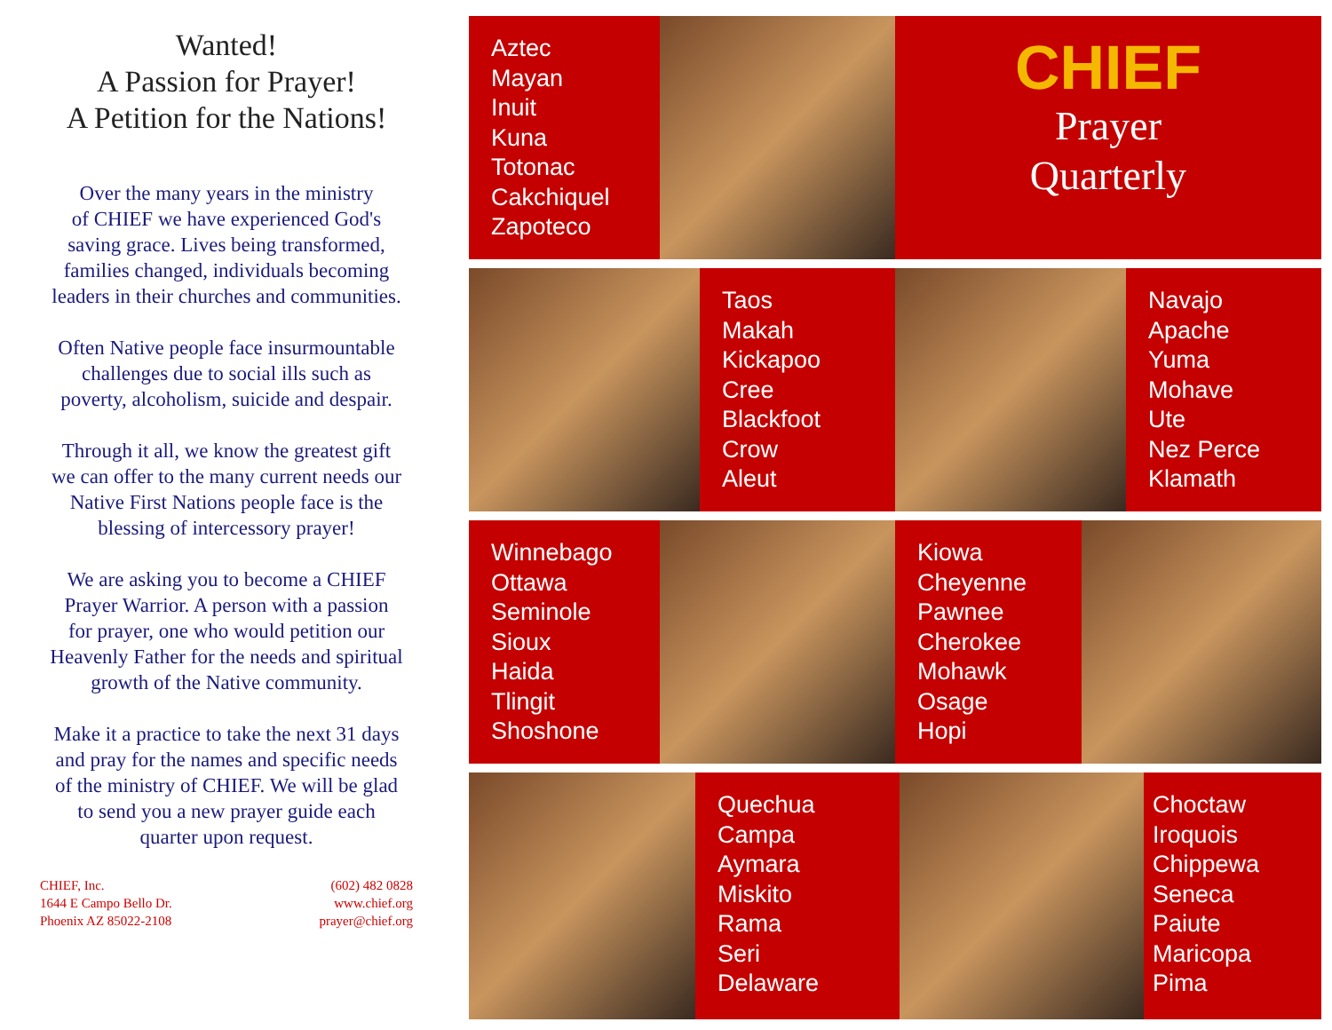Wanted!
A Passion for Prayer!
A Petition for the Nations!
Over the many years in the ministry
of CHIEF we have experienced God's
saving grace. Lives being transformed,
families changed, individuals becoming
leaders in their churches and communities.
Often Native people face insurmountable
challenges due to social ills such as
poverty, alcoholism, suicide and despair.
Through it all, we know the greatest gift
we can offer to the many current needs our
Native First Nations people face is the
blessing of intercessory prayer!
We are asking you to become a CHIEF
Prayer Warrior. A person with a passion
for prayer, one who would petition our
Heavenly Father for the needs and spiritual
growth of the Native community.
Make it a practice to take the next 31 days
and pray for the names and specific needs
of the ministry of CHIEF. We will be glad
to send you a new prayer guide each
quarter upon request.
CHIEF, Inc.
1644 E Campo Bello Dr.
Phoenix AZ 85022-2108
(602) 482 0828
www.chief.org
prayer@chief.org
Aztec
Mayan
Inuit
Kuna
Totonac
Cakchiquel
Zapoteco
CHIEF
Prayer
Quarterly
Taos
Makah
Kickapoo
Cree
Blackfoot
Crow
Aleut
Navajo
Apache
Yuma
Mohave
Ute
Nez Perce
Klamath
Winnebago
Ottawa
Seminole
Sioux
Haida
Tlingit
Shoshone
Kiowa
Cheyenne
Pawnee
Cherokee
Mohawk
Osage
Hopi
Quechua
Campa
Aymara
Miskito
Rama
Seri
Delaware
Choctaw
Iroquois
Chippewa
Seneca
Paiute
Maricopa
Pima